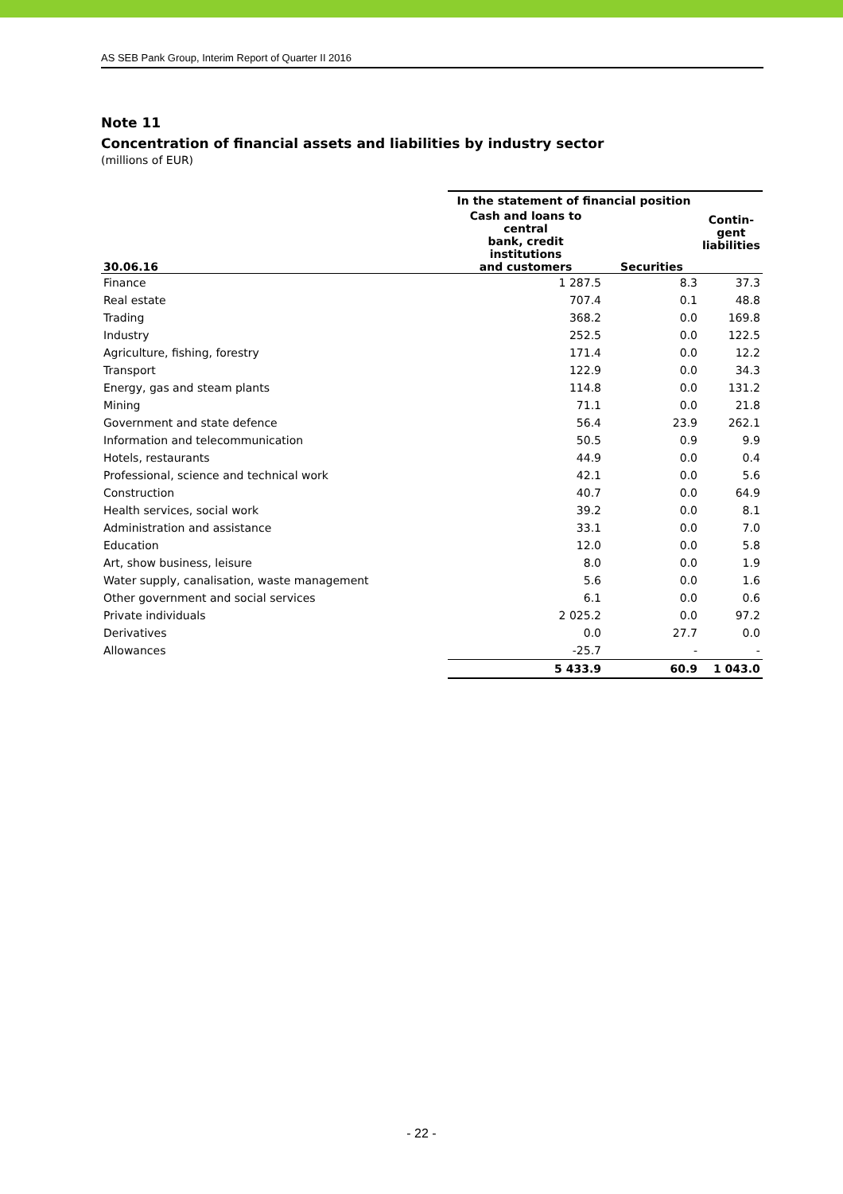AS SEB Pank Group, Interim Report of Quarter II 2016
Note 11
Concentration of financial assets and liabilities by industry sector
(millions of EUR)
| 30.06.16 | In the statement of financial position | | Contin- gent liabilities |
| --- | --- | --- | --- |
| | Cash and loans to central bank, credit institutions and customers | Securities | |
| Finance | 1 287.5 | 8.3 | 37.3 |
| Real estate | 707.4 | 0.1 | 48.8 |
| Trading | 368.2 | 0.0 | 169.8 |
| Industry | 252.5 | 0.0 | 122.5 |
| Agriculture, fishing, forestry | 171.4 | 0.0 | 12.2 |
| Transport | 122.9 | 0.0 | 34.3 |
| Energy, gas and steam plants | 114.8 | 0.0 | 131.2 |
| Mining | 71.1 | 0.0 | 21.8 |
| Government and state defence | 56.4 | 23.9 | 262.1 |
| Information and telecommunication | 50.5 | 0.9 | 9.9 |
| Hotels, restaurants | 44.9 | 0.0 | 0.4 |
| Professional, science and technical work | 42.1 | 0.0 | 5.6 |
| Construction | 40.7 | 0.0 | 64.9 |
| Health services, social work | 39.2 | 0.0 | 8.1 |
| Administration and assistance | 33.1 | 0.0 | 7.0 |
| Education | 12.0 | 0.0 | 5.8 |
| Art, show business, leisure | 8.0 | 0.0 | 1.9 |
| Water supply, canalisation, waste management | 5.6 | 0.0 | 1.6 |
| Other government and social services | 6.1 | 0.0 | 0.6 |
| Private individuals | 2 025.2 | 0.0 | 97.2 |
| Derivatives | 0.0 | 27.7 | 0.0 |
| Allowances | -25.7 | - | - |
| | 5 433.9 | 60.9 | 1 043.0 |
- 22 -